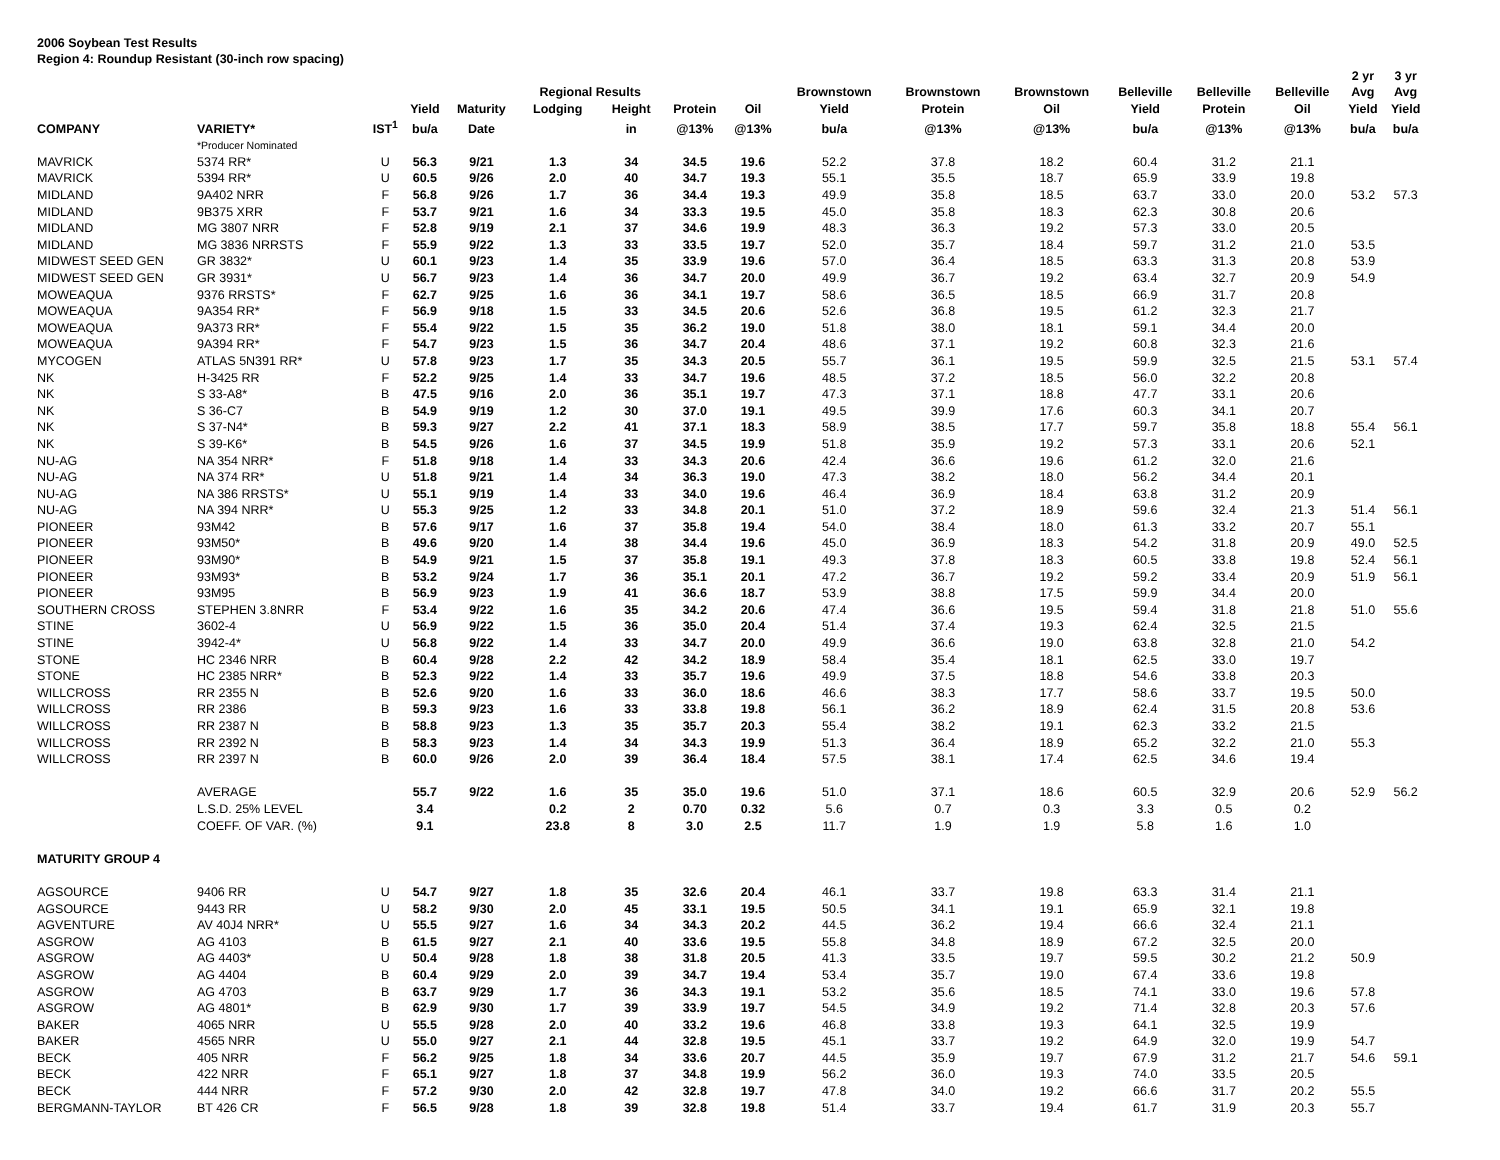2006 Soybean Test Results
Region 4: Roundup Resistant (30-inch row spacing)
| | | | | | | | | | | | | | | | 2 yr | 3 yr |
| --- | --- | --- | --- | --- | --- | --- | --- | --- | --- | --- | --- | --- | --- | --- | --- | --- |
| | | | | | Regional Results | | | | Brownstown | Brownstown | Brownstown | Belleville | Belleville | Belleville | Avg | Avg |
| | | | Yield | Maturity | Lodging | Height | Protein | Oil | Yield | Protein | Oil | Yield | Protein | Oil | Yield | Yield |
| COMPANY | VARIETY* | IST<sup>1</sup> | bu/a | Date | | in | @13% | @13% | bu/a | @13% | @13% | bu/a | @13% | @13% | bu/a | bu/a |
| | *Producer Nominated | | | | | | | | | | | | | | | |
| MAVRICK | 5374 RR* | U | 56.3 | 9/21 | 1.3 | 34 | 34.5 | 19.6 | 52.2 | 37.8 | 18.2 | 60.4 | 31.2 | 21.1 | | |
| MAVRICK | 5394 RR* | U | 60.5 | 9/26 | 2.0 | 40 | 34.7 | 19.3 | 55.1 | 35.5 | 18.7 | 65.9 | 33.9 | 19.8 | | |
| MIDLAND | 9A402 NRR | F | 56.8 | 9/26 | 1.7 | 36 | 34.4 | 19.3 | 49.9 | 35.8 | 18.5 | 63.7 | 33.0 | 20.0 | 53.2 | 57.3 |
| MIDLAND | 9B375 XRR | F | 53.7 | 9/21 | 1.6 | 34 | 33.3 | 19.5 | 45.0 | 35.8 | 18.3 | 62.3 | 30.8 | 20.6 | | |
| MIDLAND | MG 3807 NRR | F | 52.8 | 9/19 | 2.1 | 37 | 34.6 | 19.9 | 48.3 | 36.3 | 19.2 | 57.3 | 33.0 | 20.5 | | |
| MIDLAND | MG 3836 NRRSTS | F | 55.9 | 9/22 | 1.3 | 33 | 33.5 | 19.7 | 52.0 | 35.7 | 18.4 | 59.7 | 31.2 | 21.0 | 53.5 | |
| MIDWEST SEED GEN | GR 3832* | U | 60.1 | 9/23 | 1.4 | 35 | 33.9 | 19.6 | 57.0 | 36.4 | 18.5 | 63.3 | 31.3 | 20.8 | 53.9 | |
| MIDWEST SEED GEN | GR 3931* | U | 56.7 | 9/23 | 1.4 | 36 | 34.7 | 20.0 | 49.9 | 36.7 | 19.2 | 63.4 | 32.7 | 20.9 | 54.9 | |
| MOWEAQUA | 9376 RRSTS* | F | 62.7 | 9/25 | 1.6 | 36 | 34.1 | 19.7 | 58.6 | 36.5 | 18.5 | 66.9 | 31.7 | 20.8 | | |
| MOWEAQUA | 9A354 RR* | F | 56.9 | 9/18 | 1.5 | 33 | 34.5 | 20.6 | 52.6 | 36.8 | 19.5 | 61.2 | 32.3 | 21.7 | | |
| MOWEAQUA | 9A373 RR* | F | 55.4 | 9/22 | 1.5 | 35 | 36.2 | 19.0 | 51.8 | 38.0 | 18.1 | 59.1 | 34.4 | 20.0 | | |
| MOWEAQUA | 9A394 RR* | F | 54.7 | 9/23 | 1.5 | 36 | 34.7 | 20.4 | 48.6 | 37.1 | 19.2 | 60.8 | 32.3 | 21.6 | | |
| MYCOGEN | ATLAS 5N391 RR* | U | 57.8 | 9/23 | 1.7 | 35 | 34.3 | 20.5 | 55.7 | 36.1 | 19.5 | 59.9 | 32.5 | 21.5 | 53.1 | 57.4 |
| NK | H-3425 RR | F | 52.2 | 9/25 | 1.4 | 33 | 34.7 | 19.6 | 48.5 | 37.2 | 18.5 | 56.0 | 32.2 | 20.8 | | |
| NK | S 33-A8* | B | 47.5 | 9/16 | 2.0 | 36 | 35.1 | 19.7 | 47.3 | 37.1 | 18.8 | 47.7 | 33.1 | 20.6 | | |
| NK | S 36-C7 | B | 54.9 | 9/19 | 1.2 | 30 | 37.0 | 19.1 | 49.5 | 39.9 | 17.6 | 60.3 | 34.1 | 20.7 | | |
| NK | S 37-N4* | B | 59.3 | 9/27 | 2.2 | 41 | 37.1 | 18.3 | 58.9 | 38.5 | 17.7 | 59.7 | 35.8 | 18.8 | 55.4 | 56.1 |
| NK | S 39-K6* | B | 54.5 | 9/26 | 1.6 | 37 | 34.5 | 19.9 | 51.8 | 35.9 | 19.2 | 57.3 | 33.1 | 20.6 | 52.1 | |
| NU-AG | NA 354 NRR* | F | 51.8 | 9/18 | 1.4 | 33 | 34.3 | 20.6 | 42.4 | 36.6 | 19.6 | 61.2 | 32.0 | 21.6 | | |
| NU-AG | NA 374 RR* | U | 51.8 | 9/21 | 1.4 | 34 | 36.3 | 19.0 | 47.3 | 38.2 | 18.0 | 56.2 | 34.4 | 20.1 | | |
| NU-AG | NA 386 RRSTS* | U | 55.1 | 9/19 | 1.4 | 33 | 34.0 | 19.6 | 46.4 | 36.9 | 18.4 | 63.8 | 31.2 | 20.9 | | |
| NU-AG | NA 394 NRR* | U | 55.3 | 9/25 | 1.2 | 33 | 34.8 | 20.1 | 51.0 | 37.2 | 18.9 | 59.6 | 32.4 | 21.3 | 51.4 | 56.1 |
| PIONEER | 93M42 | B | 57.6 | 9/17 | 1.6 | 37 | 35.8 | 19.4 | 54.0 | 38.4 | 18.0 | 61.3 | 33.2 | 20.7 | 55.1 | |
| PIONEER | 93M50* | B | 49.6 | 9/20 | 1.4 | 38 | 34.4 | 19.6 | 45.0 | 36.9 | 18.3 | 54.2 | 31.8 | 20.9 | 49.0 | 52.5 |
| PIONEER | 93M90* | B | 54.9 | 9/21 | 1.5 | 37 | 35.8 | 19.1 | 49.3 | 37.8 | 18.3 | 60.5 | 33.8 | 19.8 | 52.4 | 56.1 |
| PIONEER | 93M93* | B | 53.2 | 9/24 | 1.7 | 36 | 35.1 | 20.1 | 47.2 | 36.7 | 19.2 | 59.2 | 33.4 | 20.9 | 51.9 | 56.1 |
| PIONEER | 93M95 | B | 56.9 | 9/23 | 1.9 | 41 | 36.6 | 18.7 | 53.9 | 38.8 | 17.5 | 59.9 | 34.4 | 20.0 | | |
| SOUTHERN CROSS | STEPHEN 3.8NRR | F | 53.4 | 9/22 | 1.6 | 35 | 34.2 | 20.6 | 47.4 | 36.6 | 19.5 | 59.4 | 31.8 | 21.8 | 51.0 | 55.6 |
| STINE | 3602-4 | U | 56.9 | 9/22 | 1.5 | 36 | 35.0 | 20.4 | 51.4 | 37.4 | 19.3 | 62.4 | 32.5 | 21.5 | | |
| STINE | 3942-4* | U | 56.8 | 9/22 | 1.4 | 33 | 34.7 | 20.0 | 49.9 | 36.6 | 19.0 | 63.8 | 32.8 | 21.0 | 54.2 | |
| STONE | HC 2346 NRR | B | 60.4 | 9/28 | 2.2 | 42 | 34.2 | 18.9 | 58.4 | 35.4 | 18.1 | 62.5 | 33.0 | 19.7 | | |
| STONE | HC 2385 NRR* | B | 52.3 | 9/22 | 1.4 | 33 | 35.7 | 19.6 | 49.9 | 37.5 | 18.8 | 54.6 | 33.8 | 20.3 | | |
| WILLCROSS | RR 2355 N | B | 52.6 | 9/20 | 1.6 | 33 | 36.0 | 18.6 | 46.6 | 38.3 | 17.7 | 58.6 | 33.7 | 19.5 | 50.0 | |
| WILLCROSS | RR 2386 | B | 59.3 | 9/23 | 1.6 | 33 | 33.8 | 19.8 | 56.1 | 36.2 | 18.9 | 62.4 | 31.5 | 20.8 | 53.6 | |
| WILLCROSS | RR 2387 N | B | 58.8 | 9/23 | 1.3 | 35 | 35.7 | 20.3 | 55.4 | 38.2 | 19.1 | 62.3 | 33.2 | 21.5 | | |
| WILLCROSS | RR 2392 N | B | 58.3 | 9/23 | 1.4 | 34 | 34.3 | 19.9 | 51.3 | 36.4 | 18.9 | 65.2 | 32.2 | 21.0 | 55.3 | |
| WILLCROSS | RR 2397 N | B | 60.0 | 9/26 | 2.0 | 39 | 36.4 | 18.4 | 57.5 | 38.1 | 17.4 | 62.5 | 34.6 | 19.4 | | |
| | AVERAGE | | 55.7 | 9/22 | 1.6 | 35 | 35.0 | 19.6 | 51.0 | 37.1 | 18.6 | 60.5 | 32.9 | 20.6 | 52.9 | 56.2 |
| | L.S.D. 25% LEVEL | | 3.4 | | 0.2 | 2 | 0.70 | 0.32 | 5.6 | 0.7 | 0.3 | 3.3 | 0.5 | 0.2 | | |
| | COEFF. OF VAR. (%) | | 9.1 | | 23.8 | 8 | 3.0 | 2.5 | 11.7 | 1.9 | 1.9 | 5.8 | 1.6 | 1.0 | | |
| MATURITY GROUP 4 | | | | | | | | | | | | | | | | |
| AGSOURCE | 9406 RR | U | 54.7 | 9/27 | 1.8 | 35 | 32.6 | 20.4 | 46.1 | 33.7 | 19.8 | 63.3 | 31.4 | 21.1 | | |
| AGSOURCE | 9443 RR | U | 58.2 | 9/30 | 2.0 | 45 | 33.1 | 19.5 | 50.5 | 34.1 | 19.1 | 65.9 | 32.1 | 19.8 | | |
| AGVENTURE | AV 40J4 NRR* | U | 55.5 | 9/27 | 1.6 | 34 | 34.3 | 20.2 | 44.5 | 36.2 | 19.4 | 66.6 | 32.4 | 21.1 | | |
| ASGROW | AG 4103 | B | 61.5 | 9/27 | 2.1 | 40 | 33.6 | 19.5 | 55.8 | 34.8 | 18.9 | 67.2 | 32.5 | 20.0 | | |
| ASGROW | AG 4403* | U | 50.4 | 9/28 | 1.8 | 38 | 31.8 | 20.5 | 41.3 | 33.5 | 19.7 | 59.5 | 30.2 | 21.2 | 50.9 | |
| ASGROW | AG 4404 | B | 60.4 | 9/29 | 2.0 | 39 | 34.7 | 19.4 | 53.4 | 35.7 | 19.0 | 67.4 | 33.6 | 19.8 | | |
| ASGROW | AG 4703 | B | 63.7 | 9/29 | 1.7 | 36 | 34.3 | 19.1 | 53.2 | 35.6 | 18.5 | 74.1 | 33.0 | 19.6 | 57.8 | |
| ASGROW | AG 4801* | B | 62.9 | 9/30 | 1.7 | 39 | 33.9 | 19.7 | 54.5 | 34.9 | 19.2 | 71.4 | 32.8 | 20.3 | 57.6 | |
| BAKER | 4065 NRR | U | 55.5 | 9/28 | 2.0 | 40 | 33.2 | 19.6 | 46.8 | 33.8 | 19.3 | 64.1 | 32.5 | 19.9 | | |
| BAKER | 4565 NRR | U | 55.0 | 9/27 | 2.1 | 44 | 32.8 | 19.5 | 45.1 | 33.7 | 19.2 | 64.9 | 32.0 | 19.9 | 54.7 | |
| BECK | 405 NRR | F | 56.2 | 9/25 | 1.8 | 34 | 33.6 | 20.7 | 44.5 | 35.9 | 19.7 | 67.9 | 31.2 | 21.7 | 54.6 | 59.1 |
| BECK | 422 NRR | F | 65.1 | 9/27 | 1.8 | 37 | 34.8 | 19.9 | 56.2 | 36.0 | 19.3 | 74.0 | 33.5 | 20.5 | | |
| BECK | 444 NRR | F | 57.2 | 9/30 | 2.0 | 42 | 32.8 | 19.7 | 47.8 | 34.0 | 19.2 | 66.6 | 31.7 | 20.2 | 55.5 | |
| BERGMANN-TAYLOR | BT 426 CR | F | 56.5 | 9/28 | 1.8 | 39 | 32.8 | 19.8 | 51.4 | 33.7 | 19.4 | 61.7 | 31.9 | 20.3 | 55.7 | |